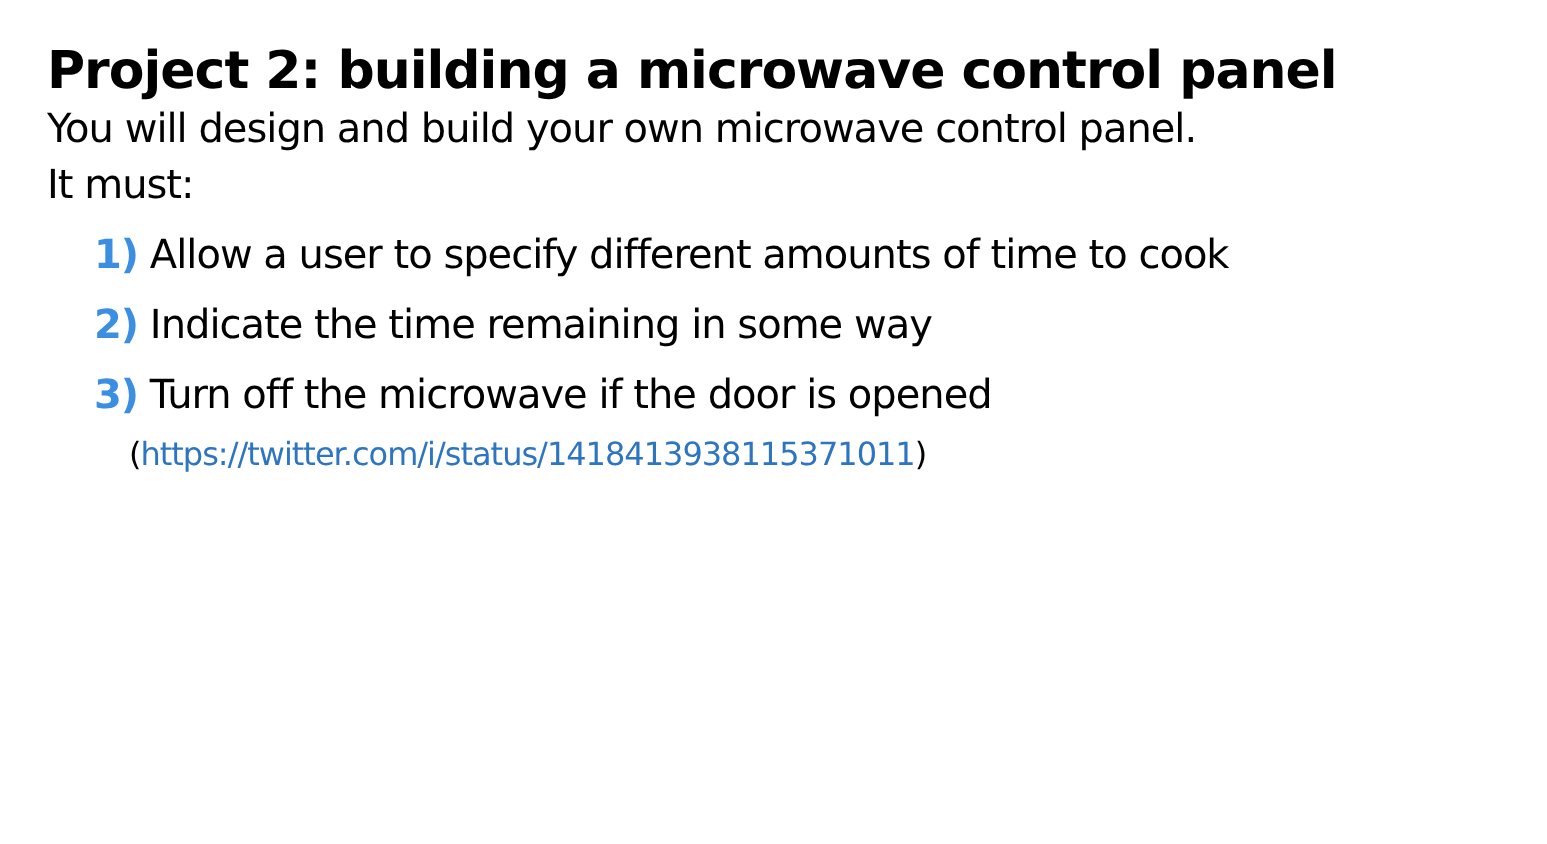Project 2: building a microwave control panel
You will design and build your own microwave control panel.
It must:
1) Allow a user to specify different amounts of time to cook
2) Indicate the time remaining in some way
3) Turn off the microwave if the door is opened
(https://twitter.com/i/status/1418413938115371011)